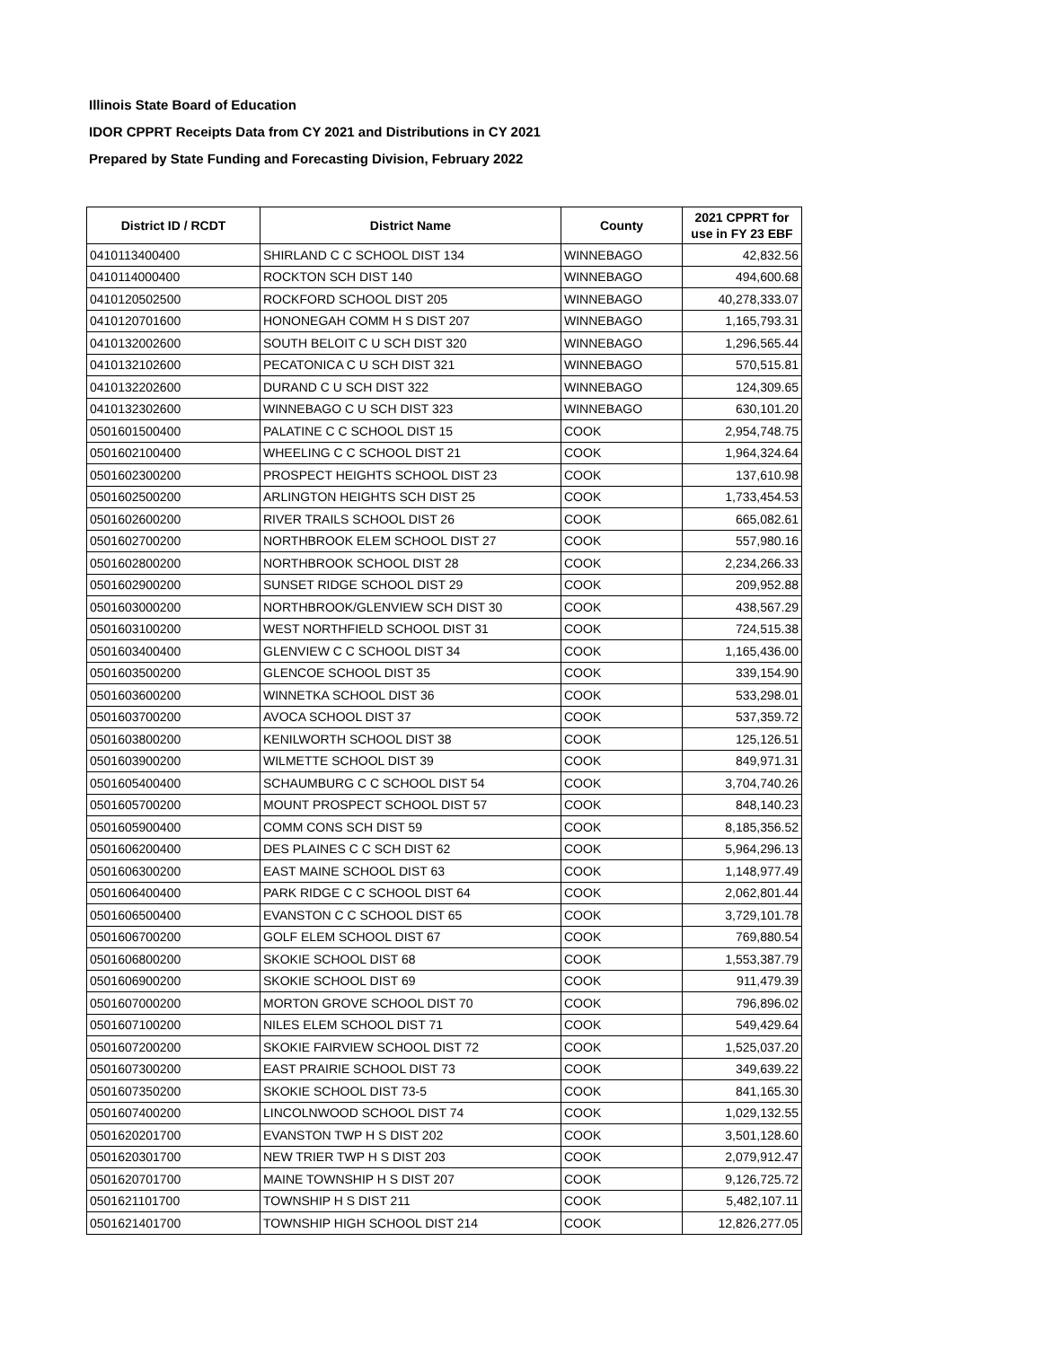Illinois State Board of Education
IDOR CPPRT Receipts Data from CY 2021 and Distributions in CY 2021
Prepared by State Funding and Forecasting Division, February 2022
| District ID / RCDT | District Name | County | 2021 CPPRT for use in FY 23 EBF |
| --- | --- | --- | --- |
| 0410113400400 | SHIRLAND C C SCHOOL DIST 134 | WINNEBAGO | 42,832.56 |
| 0410114000400 | ROCKTON SCH DIST 140 | WINNEBAGO | 494,600.68 |
| 0410120502500 | ROCKFORD SCHOOL DIST 205 | WINNEBAGO | 40,278,333.07 |
| 0410120701600 | HONONEGAH COMM H S DIST 207 | WINNEBAGO | 1,165,793.31 |
| 0410132002600 | SOUTH BELOIT C U SCH DIST 320 | WINNEBAGO | 1,296,565.44 |
| 0410132102600 | PECATONICA C U SCH DIST 321 | WINNEBAGO | 570,515.81 |
| 0410132202600 | DURAND C U SCH DIST 322 | WINNEBAGO | 124,309.65 |
| 0410132302600 | WINNEBAGO C U SCH DIST 323 | WINNEBAGO | 630,101.20 |
| 0501601500400 | PALATINE C C SCHOOL DIST 15 | COOK | 2,954,748.75 |
| 0501602100400 | WHEELING C C SCHOOL DIST 21 | COOK | 1,964,324.64 |
| 0501602300200 | PROSPECT HEIGHTS SCHOOL DIST 23 | COOK | 137,610.98 |
| 0501602500200 | ARLINGTON HEIGHTS SCH DIST 25 | COOK | 1,733,454.53 |
| 0501602600200 | RIVER TRAILS SCHOOL DIST 26 | COOK | 665,082.61 |
| 0501602700200 | NORTHBROOK ELEM SCHOOL DIST 27 | COOK | 557,980.16 |
| 0501602800200 | NORTHBROOK SCHOOL DIST 28 | COOK | 2,234,266.33 |
| 0501602900200 | SUNSET RIDGE SCHOOL DIST 29 | COOK | 209,952.88 |
| 0501603000200 | NORTHBROOK/GLENVIEW SCH DIST 30 | COOK | 438,567.29 |
| 0501603100200 | WEST NORTHFIELD SCHOOL DIST 31 | COOK | 724,515.38 |
| 0501603400400 | GLENVIEW C C SCHOOL DIST 34 | COOK | 1,165,436.00 |
| 0501603500200 | GLENCOE SCHOOL DIST 35 | COOK | 339,154.90 |
| 0501603600200 | WINNETKA SCHOOL DIST 36 | COOK | 533,298.01 |
| 0501603700200 | AVOCA SCHOOL DIST 37 | COOK | 537,359.72 |
| 0501603800200 | KENILWORTH SCHOOL DIST 38 | COOK | 125,126.51 |
| 0501603900200 | WILMETTE SCHOOL DIST 39 | COOK | 849,971.31 |
| 0501605400400 | SCHAUMBURG C C SCHOOL DIST 54 | COOK | 3,704,740.26 |
| 0501605700200 | MOUNT PROSPECT SCHOOL DIST 57 | COOK | 848,140.23 |
| 0501605900400 | COMM CONS SCH DIST 59 | COOK | 8,185,356.52 |
| 0501606200400 | DES PLAINES C C SCH DIST 62 | COOK | 5,964,296.13 |
| 0501606300200 | EAST MAINE SCHOOL DIST 63 | COOK | 1,148,977.49 |
| 0501606400400 | PARK RIDGE C C SCHOOL DIST 64 | COOK | 2,062,801.44 |
| 0501606500400 | EVANSTON C C SCHOOL DIST 65 | COOK | 3,729,101.78 |
| 0501606700200 | GOLF ELEM SCHOOL DIST 67 | COOK | 769,880.54 |
| 0501606800200 | SKOKIE SCHOOL DIST 68 | COOK | 1,553,387.79 |
| 0501606900200 | SKOKIE SCHOOL DIST 69 | COOK | 911,479.39 |
| 0501607000200 | MORTON GROVE SCHOOL DIST 70 | COOK | 796,896.02 |
| 0501607100200 | NILES ELEM SCHOOL DIST 71 | COOK | 549,429.64 |
| 0501607200200 | SKOKIE FAIRVIEW SCHOOL DIST 72 | COOK | 1,525,037.20 |
| 0501607300200 | EAST PRAIRIE SCHOOL DIST 73 | COOK | 349,639.22 |
| 0501607350200 | SKOKIE SCHOOL DIST 73-5 | COOK | 841,165.30 |
| 0501607400200 | LINCOLNWOOD SCHOOL DIST 74 | COOK | 1,029,132.55 |
| 0501620201700 | EVANSTON TWP H S DIST 202 | COOK | 3,501,128.60 |
| 0501620301700 | NEW TRIER TWP H S DIST 203 | COOK | 2,079,912.47 |
| 0501620701700 | MAINE TOWNSHIP H S DIST 207 | COOK | 9,126,725.72 |
| 0501621101700 | TOWNSHIP H S DIST 211 | COOK | 5,482,107.11 |
| 0501621401700 | TOWNSHIP HIGH SCHOOL DIST 214 | COOK | 12,826,277.05 |